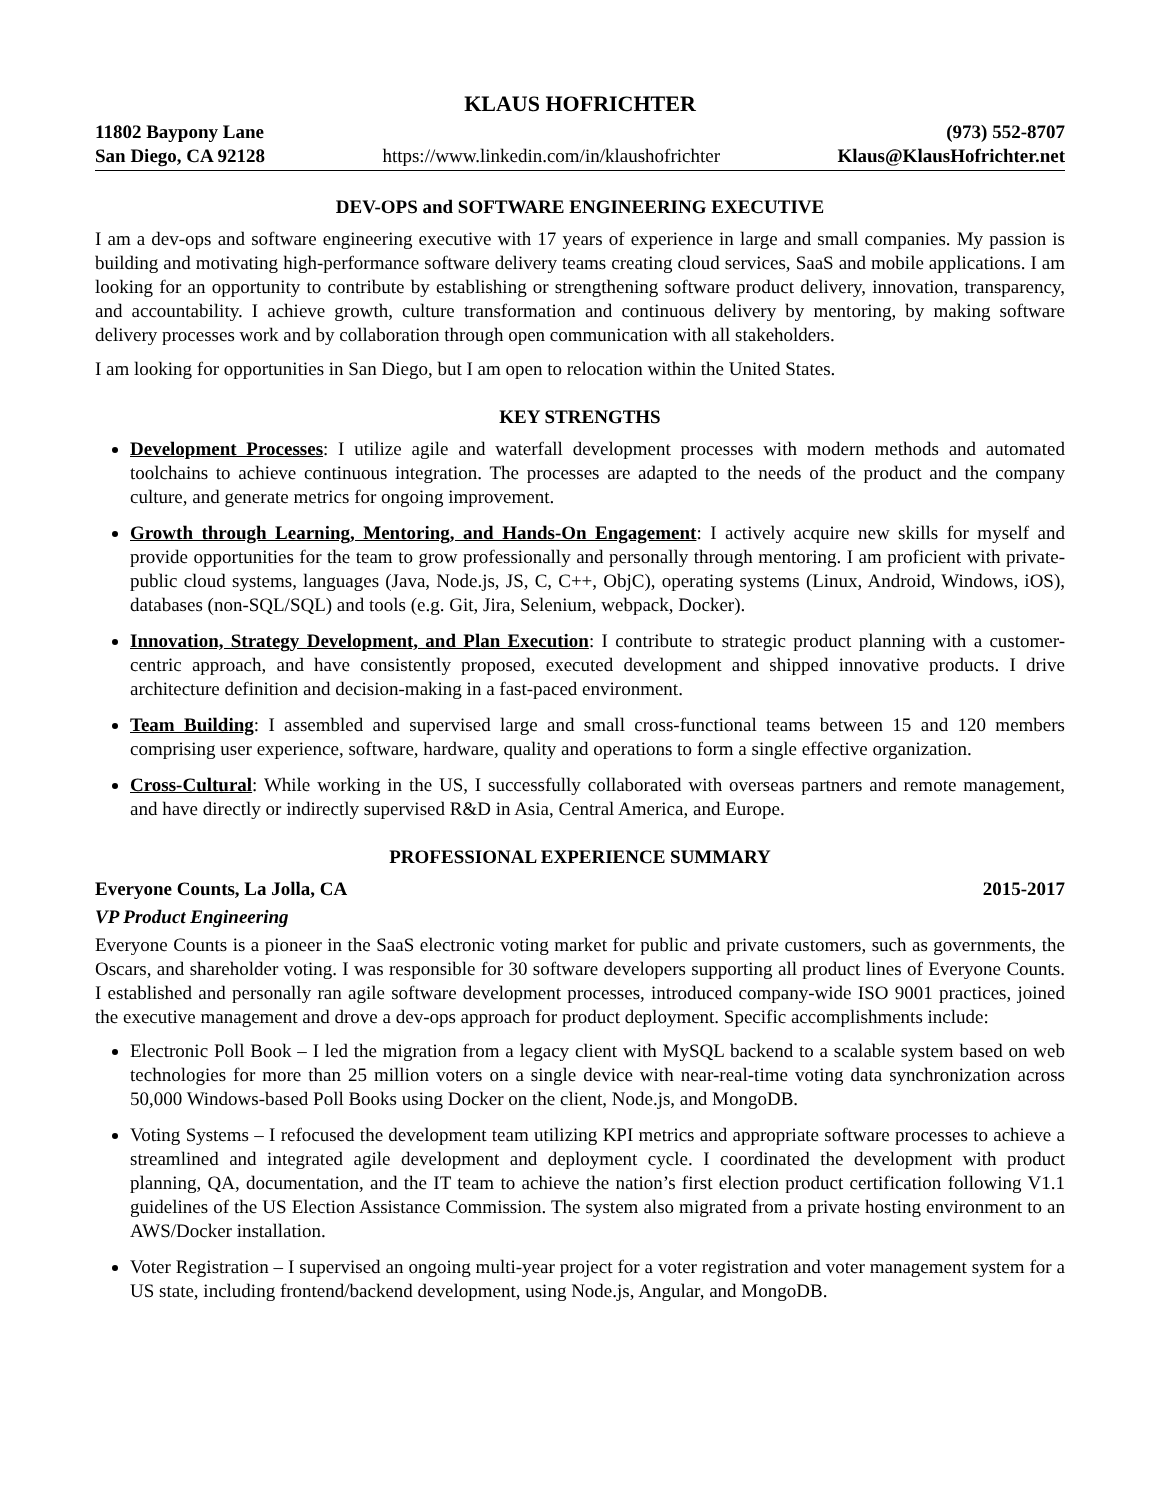KLAUS HOFRICHTER
11802 Baypony Lane
San Diego, CA 92128
https://www.linkedin.com/in/klaushofrichter
(973) 552-8707
Klaus@KlausHofrichter.net
DEV-OPS and SOFTWARE ENGINEERING EXECUTIVE
I am a dev-ops and software engineering executive with 17 years of experience in large and small companies. My passion is building and motivating high-performance software delivery teams creating cloud services, SaaS and mobile applications. I am looking for an opportunity to contribute by establishing or strengthening software product delivery, innovation, transparency, and accountability. I achieve growth, culture transformation and continuous delivery by mentoring, by making software delivery processes work and by collaboration through open communication with all stakeholders.
I am looking for opportunities in San Diego, but I am open to relocation within the United States.
KEY STRENGTHS
Development Processes: I utilize agile and waterfall development processes with modern methods and automated toolchains to achieve continuous integration. The processes are adapted to the needs of the product and the company culture, and generate metrics for ongoing improvement.
Growth through Learning, Mentoring, and Hands-On Engagement: I actively acquire new skills for myself and provide opportunities for the team to grow professionally and personally through mentoring. I am proficient with private-public cloud systems, languages (Java, Node.js, JS, C, C++, ObjC), operating systems (Linux, Android, Windows, iOS), databases (non-SQL/SQL) and tools (e.g. Git, Jira, Selenium, webpack, Docker).
Innovation, Strategy Development, and Plan Execution: I contribute to strategic product planning with a customer-centric approach, and have consistently proposed, executed development and shipped innovative products. I drive architecture definition and decision-making in a fast-paced environment.
Team Building: I assembled and supervised large and small cross-functional teams between 15 and 120 members comprising user experience, software, hardware, quality and operations to form a single effective organization.
Cross-Cultural: While working in the US, I successfully collaborated with overseas partners and remote management, and have directly or indirectly supervised R&D in Asia, Central America, and Europe.
PROFESSIONAL EXPERIENCE SUMMARY
Everyone Counts, La Jolla, CA 2015-2017
VP Product Engineering
Everyone Counts is a pioneer in the SaaS electronic voting market for public and private customers, such as governments, the Oscars, and shareholder voting. I was responsible for 30 software developers supporting all product lines of Everyone Counts. I established and personally ran agile software development processes, introduced company-wide ISO 9001 practices, joined the executive management and drove a dev-ops approach for product deployment. Specific accomplishments include:
Electronic Poll Book – I led the migration from a legacy client with MySQL backend to a scalable system based on web technologies for more than 25 million voters on a single device with near-real-time voting data synchronization across 50,000 Windows-based Poll Books using Docker on the client, Node.js, and MongoDB.
Voting Systems – I refocused the development team utilizing KPI metrics and appropriate software processes to achieve a streamlined and integrated agile development and deployment cycle. I coordinated the development with product planning, QA, documentation, and the IT team to achieve the nation’s first election product certification following V1.1 guidelines of the US Election Assistance Commission. The system also migrated from a private hosting environment to an AWS/Docker installation.
Voter Registration – I supervised an ongoing multi-year project for a voter registration and voter management system for a US state, including frontend/backend development, using Node.js, Angular, and MongoDB.